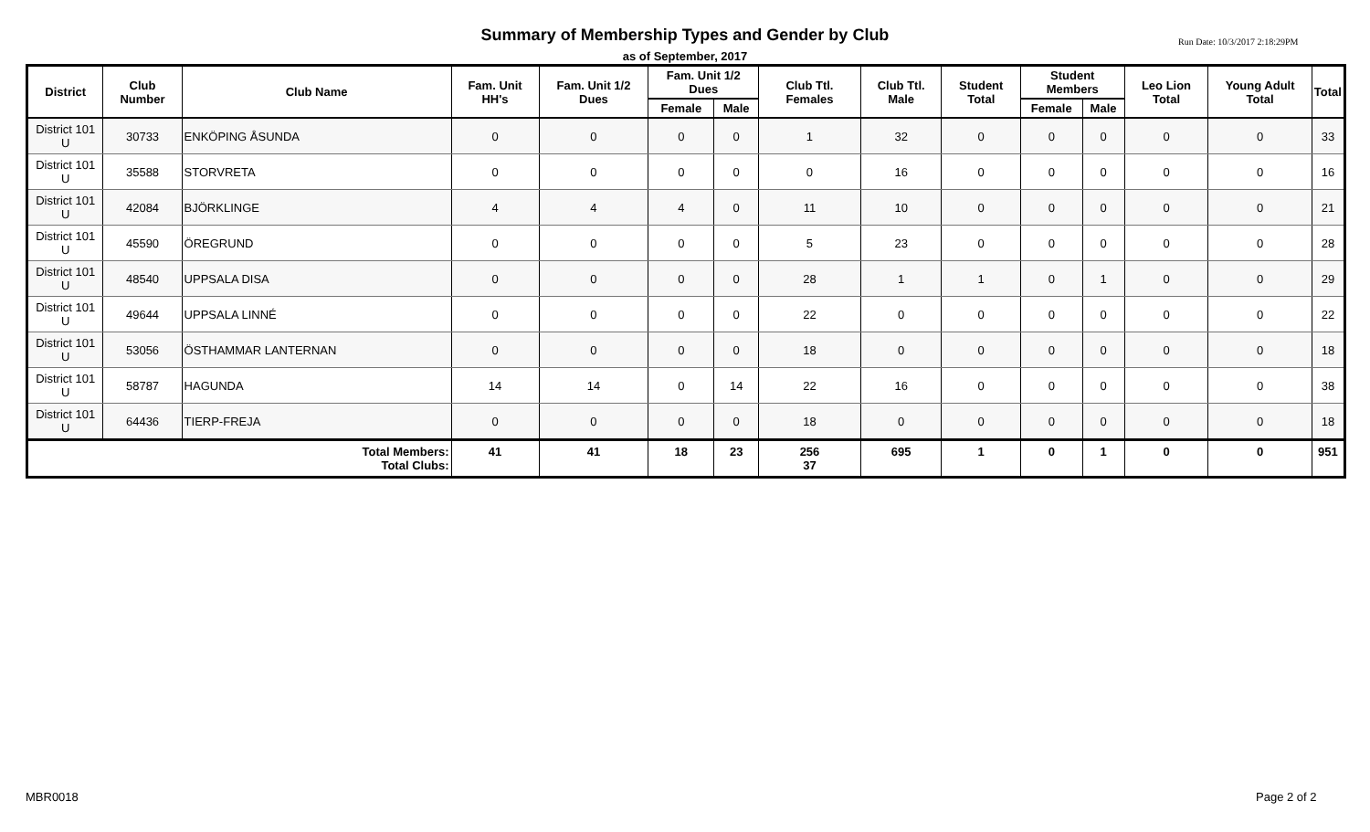Summary of Membership Types and Gender by Club
as of September, 2017
Run Date: 10/3/2017 2:18:29PM
| District | Club Number | Club Name | Fam. Unit HH's | Fam. Unit 1/2 Dues | Fam. Unit 1/2 Dues | | Club Ttl. Females | Club Ttl. Male | Student Total | Student Members | | Leo Lion Total | Young Adult Total | Total |
| --- | --- | --- | --- | --- | --- | --- | --- | --- | --- | --- | --- | --- | --- | --- |
| | | | | | Female | Male | | | | Female | Male | | | |
| District 101 U | 30733 | ENKÖPING ÅSUNDA | 0 | 0 | 0 | 0 | 1 | 32 | 0 | 0 | 0 | 0 | 0 | 33 |
| District 101 U | 35588 | STORVRETA | 0 | 0 | 0 | 0 | 0 | 16 | 0 | 0 | 0 | 0 | 0 | 16 |
| District 101 U | 42084 | BJÖRKLINGE | 4 | 4 | 4 | 0 | 11 | 10 | 0 | 0 | 0 | 0 | 0 | 21 |
| District 101 U | 45590 | ÖREGRUND | 0 | 0 | 0 | 0 | 5 | 23 | 0 | 0 | 0 | 0 | 0 | 28 |
| District 101 U | 48540 | UPPSALA DISA | 0 | 0 | 0 | 0 | 28 | 1 | 1 | 0 | 1 | 0 | 0 | 29 |
| District 101 U | 49644 | UPPSALA LINNÉ | 0 | 0 | 0 | 0 | 22 | 0 | 0 | 0 | 0 | 0 | 0 | 22 |
| District 101 U | 53056 | ÖSTHAMMAR LANTERNAN | 0 | 0 | 0 | 0 | 18 | 0 | 0 | 0 | 0 | 0 | 0 | 18 |
| District 101 U | 58787 | HAGUNDA | 14 | 14 | 0 | 14 | 22 | 16 | 0 | 0 | 0 | 0 | 0 | 38 |
| District 101 U | 64436 | TIERP-FREJA | 0 | 0 | 0 | 0 | 18 | 0 | 0 | 0 | 0 | 0 | 0 | 18 |
| Total Members: Total Clubs: | | | 41 | 41 | 18 | 23 | 256 37 | 695 | 1 | 0 | 1 | 0 | 0 | 951 |
MBR0018 Page 2 of 2